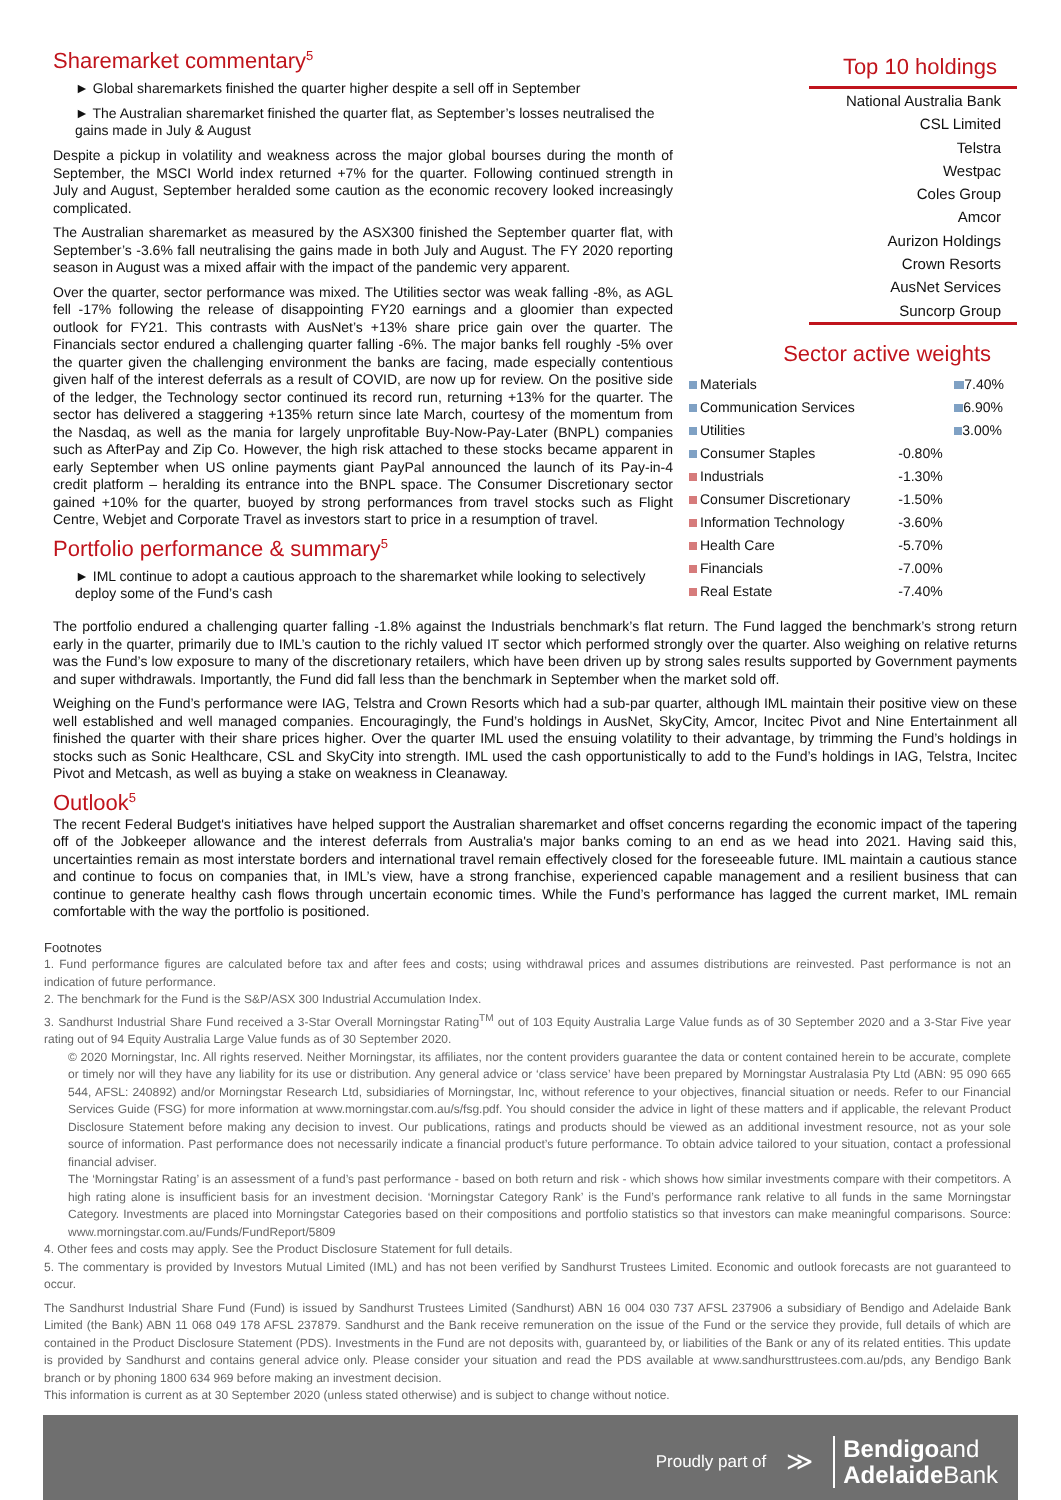Sharemarket commentary<sup>5</sup>
► Global sharemarkets finished the quarter higher despite a sell off in September
► The Australian sharemarket finished the quarter flat, as September’s losses neutralised the gains made in July & August
Despite a pickup in volatility and weakness across the major global bourses during the month of September, the MSCI World index returned +7% for the quarter. Following continued strength in July and August, September heralded some caution as the economic recovery looked increasingly complicated.
The Australian sharemarket as measured by the ASX300 finished the September quarter flat, with September’s -3.6% fall neutralising the gains made in both July and August. The FY 2020 reporting season in August was a mixed affair with the impact of the pandemic very apparent.
Over the quarter, sector performance was mixed. The Utilities sector was weak falling -8%, as AGL fell -17% following the release of disappointing FY20 earnings and a gloomier than expected outlook for FY21. This contrasts with AusNet’s +13% share price gain over the quarter. The Financials sector endured a challenging quarter falling -6%. The major banks fell roughly -5% over the quarter given the challenging environment the banks are facing, made especially contentious given half of the interest deferrals as a result of COVID, are now up for review. On the positive side of the ledger, the Technology sector continued its record run, returning +13% for the quarter. The sector has delivered a staggering +135% return since late March, courtesy of the momentum from the Nasdaq, as well as the mania for largely unprofitable Buy-Now-Pay-Later (BNPL) companies such as AfterPay and Zip Co. However, the high risk attached to these stocks became apparent in early September when US online payments giant PayPal announced the launch of its Pay-in-4 credit platform – heralding its entrance into the BNPL space. The Consumer Discretionary sector gained +10% for the quarter, buoyed by strong performances from travel stocks such as Flight Centre, Webjet and Corporate Travel as investors start to price in a resumption of travel.
Portfolio performance & summary<sup>5</sup>
► IML continue to adopt a cautious approach to the sharemarket while looking to selectively deploy some of the Fund’s cash
Top 10 holdings
National Australia Bank
CSL Limited
Telstra
Westpac
Coles Group
Amcor
Aurizon Holdings
Crown Resorts
AusNet Services
Suncorp Group
Sector active weights
| Materials | | 7.40% |
| Communication Services | | 6.90% |
| Utilities | | 3.00% |
| Consumer Staples | -0.80% | |
| Industrials | -1.30% | |
| Consumer Discretionary | -1.50% | |
| Information Technology | -3.60% | |
| Health Care | -5.70% | |
| Financials | -7.00% | |
| Real Estate | -7.40% | |
The portfolio endured a challenging quarter falling -1.8% against the Industrials benchmark’s flat return. The Fund lagged the benchmark’s strong return early in the quarter, primarily due to IML’s caution to the richly valued IT sector which performed strongly over the quarter. Also weighing on relative returns was the Fund’s low exposure to many of the discretionary retailers, which have been driven up by strong sales results supported by Government payments and super withdrawals. Importantly, the Fund did fall less than the benchmark in September when the market sold off.
Weighing on the Fund’s performance were IAG, Telstra and Crown Resorts which had a sub-par quarter, although IML maintain their positive view on these well established and well managed companies. Encouragingly, the Fund’s holdings in AusNet, SkyCity, Amcor, Incitec Pivot and Nine Entertainment all finished the quarter with their share prices higher. Over the quarter IML used the ensuing volatility to their advantage, by trimming the Fund’s holdings in stocks such as Sonic Healthcare, CSL and SkyCity into strength. IML used the cash opportunistically to add to the Fund’s holdings in IAG, Telstra, Incitec Pivot and Metcash, as well as buying a stake on weakness in Cleanaway.
Outlook<sup>5</sup>
The recent Federal Budget's initiatives have helped support the Australian sharemarket and offset concerns regarding the economic impact of the tapering off of the Jobkeeper allowance and the interest deferrals from Australia's major banks coming to an end as we head into 2021. Having said this, uncertainties remain as most interstate borders and international travel remain effectively closed for the foreseeable future. IML maintain a cautious stance and continue to focus on companies that, in IML’s view, have a strong franchise, experienced capable management and a resilient business that can continue to generate healthy cash flows through uncertain economic times. While the Fund’s performance has lagged the current market, IML remain comfortable with the way the portfolio is positioned.
Footnotes
1. Fund performance figures are calculated before tax and after fees and costs; using withdrawal prices and assumes distributions are reinvested. Past performance is not an indication of future performance.
2. The benchmark for the Fund is the S&P/ASX 300 Industrial Accumulation Index.
3. Sandhurst Industrial Share Fund received a 3-Star Overall Morningstar Rating<sup>TM</sup> out of 103 Equity Australia Large Value funds as of 30 September 2020 and a 3-Star Five year rating out of 94 Equity Australia Large Value funds as of 30 September 2020.
© 2020 Morningstar, Inc. All rights reserved. Neither Morningstar, its affiliates, nor the content providers guarantee the data or content contained herein to be accurate, complete or timely nor will they have any liability for its use or distribution. Any general advice or ‘class service’ have been prepared by Morningstar Australasia Pty Ltd (ABN: 95 090 665 544, AFSL: 240892) and/or Morningstar Research Ltd, subsidiaries of Morningstar, Inc, without reference to your objectives, financial situation or needs. Refer to our Financial Services Guide (FSG) for more information at www.morningstar.com.au/s/fsg.pdf. You should consider the advice in light of these matters and if applicable, the relevant Product Disclosure Statement before making any decision to invest. Our publications, ratings and products should be viewed as an additional investment resource, not as your sole source of information. Past performance does not necessarily indicate a financial product’s future performance. To obtain advice tailored to your situation, contact a professional financial adviser.
The ‘Morningstar Rating’ is an assessment of a fund’s past performance - based on both return and risk - which shows how similar investments compare with their competitors. A high rating alone is insufficient basis for an investment decision. ‘Morningstar Category Rank’ is the Fund’s performance rank relative to all funds in the same Morningstar Category. Investments are placed into Morningstar Categories based on their compositions and portfolio statistics so that investors can make meaningful comparisons. Source: www.morningstar.com.au/Funds/FundReport/5809
4. Other fees and costs may apply. See the Product Disclosure Statement for full details.
5. The commentary is provided by Investors Mutual Limited (IML) and has not been verified by Sandhurst Trustees Limited. Economic and outlook forecasts are not guaranteed to occur.
The Sandhurst Industrial Share Fund (Fund) is issued by Sandhurst Trustees Limited (Sandhurst) ABN 16 004 030 737 AFSL 237906 a subsidiary of Bendigo and Adelaide Bank Limited (the Bank) ABN 11 068 049 178 AFSL 237879. Sandhurst and the Bank receive remuneration on the issue of the Fund or the service they provide, full details of which are contained in the Product Disclosure Statement (PDS). Investments in the Fund are not deposits with, guaranteed by, or liabilities of the Bank or any of its related entities. This update is provided by Sandhurst and contains general advice only. Please consider your situation and read the PDS available at www.sandhursttrustees.com.au/pds, any Bendigo Bank branch or by phoning 1800 634 969 before making an investment decision.
This information is current as at 30 September 2020 (unless stated otherwise) and is subject to change without notice.
Proudly part of ≫ Bendigoand
Adelaide Bank